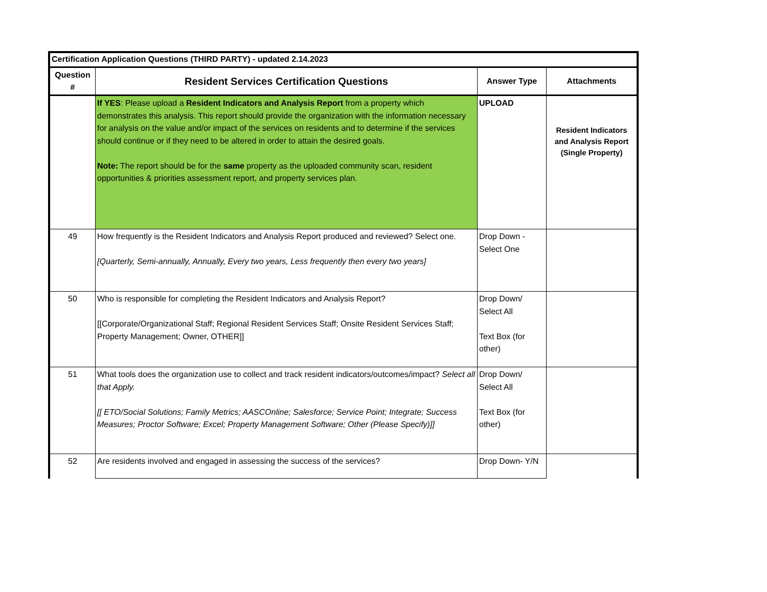| Certification Application Questions (THIRD PARTY) - updated 2.14.2023 | | | |
| --- | --- | --- | --- |
| Question # | Resident Services Certification Questions | Answer Type | Attachments |
| | If YES : Please upload a Resident Indicators and Analysis Report from a property which demonstrates this analysis. This report should provide the organization with the information necessary for analysis on the value and/or impact of the services on residents and to determine if the services should continue or if they need to be altered in order to attain the desired goals. Note: The report should be for the same property as the uploaded community scan, resident opportunities & priorities assessment report, and property services plan. | UPLOAD | Resident Indicators and Analysis Report (Single Property) |
| 49 | How frequently is the Resident Indicators and Analysis Report produced and reviewed? Select one. [Quarterly, Semi-annually, Annually, Every two years, Less frequently then every two years] | Drop Down - Select One | |
| 50 | Who is responsible for completing the Resident Indicators and Analysis Report? [[Corporate/Organizational Staff; Regional Resident Services Staff; Onsite Resident Services Staff; Property Management; Owner, OTHER]] | Drop Down/ Select All Text Box (for other) | |
| 51 | What tools does the organization use to collect and track resident indicators/outcomes/impact? Select all that Apply. [[ ETO/Social Solutions; Family Metrics; AASCOnline; Salesforce; Service Point; Integrate; Success Measures; Proctor Software; Excel; Property Management Software; Other (Please Specify)]] | Drop Down/ Select All Text Box (for other) | |
| 52 | Are residents involved and engaged in assessing the success of the services? | Drop Down- Y/N | |